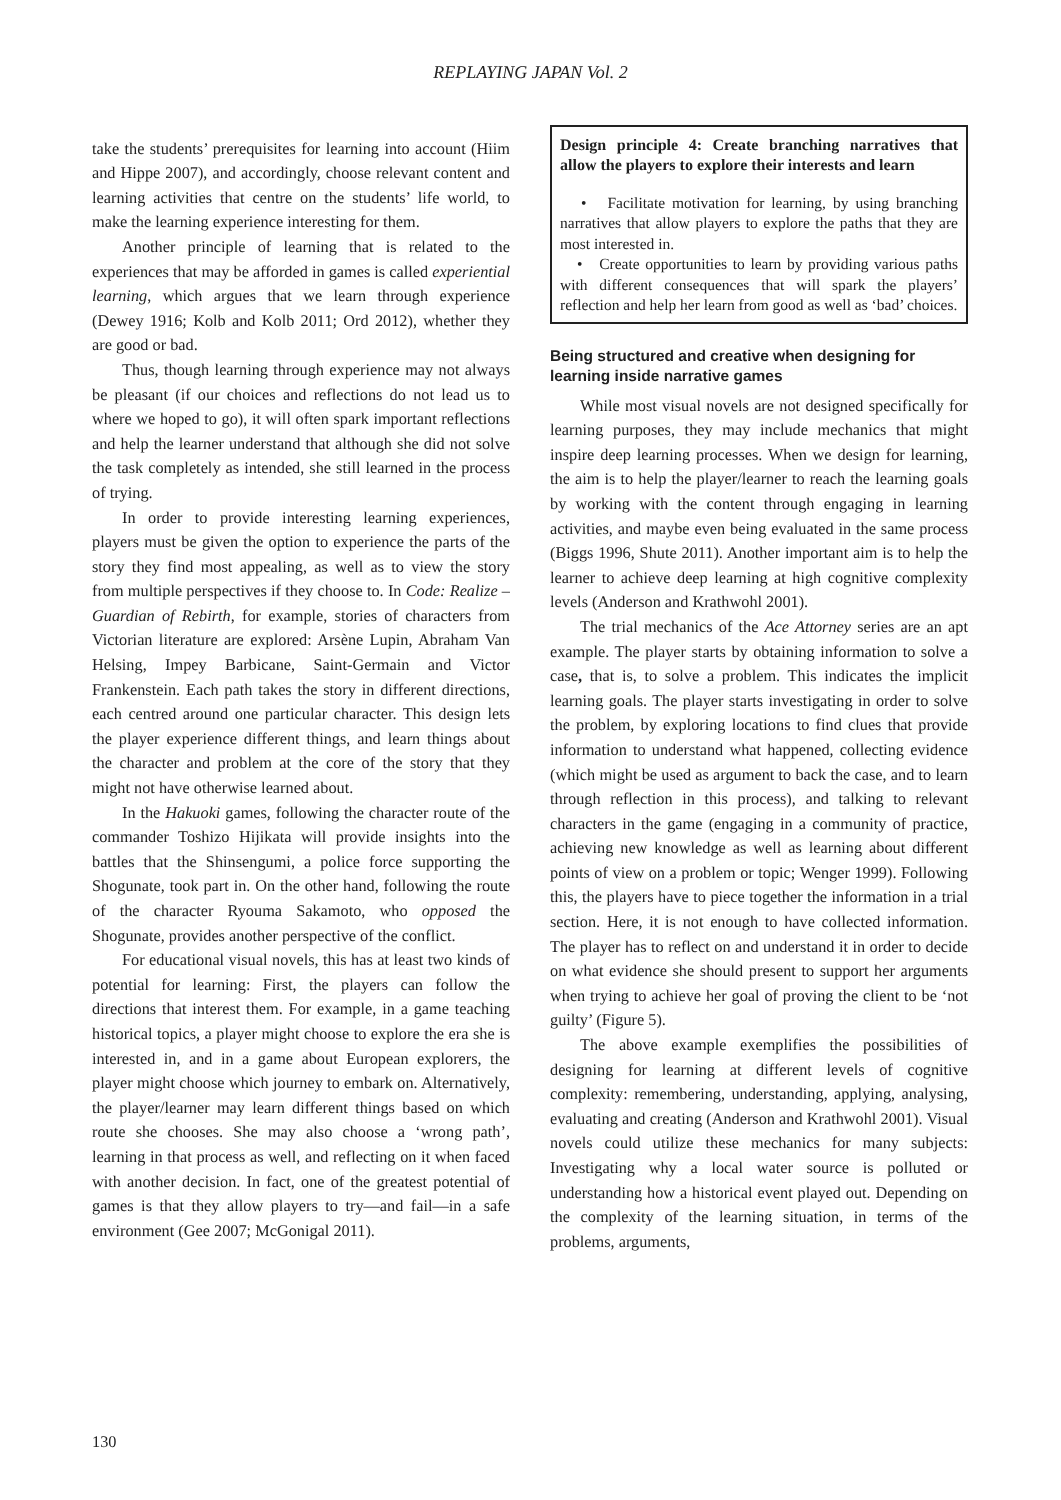REPLAYING JAPAN Vol. 2
take the students’ prerequisites for learning into account (Hiim and Hippe 2007), and accordingly, choose relevant content and learning activities that centre on the students’ life world, to make the learning experience interesting for them.
Another principle of learning that is related to the experiences that may be afforded in games is called experiential learning, which argues that we learn through experience (Dewey 1916; Kolb and Kolb 2011; Ord 2012), whether they are good or bad.
Thus, though learning through experience may not always be pleasant (if our choices and reflections do not lead us to where we hoped to go), it will often spark important reflections and help the learner understand that although she did not solve the task completely as intended, she still learned in the process of trying.
In order to provide interesting learning experiences, players must be given the option to experience the parts of the story they find most appealing, as well as to view the story from multiple perspectives if they choose to. In Code: Realize – Guardian of Rebirth, for example, stories of characters from Victorian literature are explored: Arsène Lupin, Abraham Van Helsing, Impey Barbicane, Saint-Germain and Victor Frankenstein. Each path takes the story in different directions, each centred around one particular character. This design lets the player experience different things, and learn things about the character and problem at the core of the story that they might not have otherwise learned about.
In the Hakuoki games, following the character route of the commander Toshizo Hijikata will provide insights into the battles that the Shinsengumi, a police force supporting the Shogunate, took part in. On the other hand, following the route of the character Ryouma Sakamoto, who opposed the Shogunate, provides another perspective of the conflict.
For educational visual novels, this has at least two kinds of potential for learning: First, the players can follow the directions that interest them. For example, in a game teaching historical topics, a player might choose to explore the era she is interested in, and in a game about European explorers, the player might choose which journey to embark on. Alternatively, the player/learner may learn different things based on which route she chooses. She may also choose a ‘wrong path’, learning in that process as well, and reflecting on it when faced with another decision. In fact, one of the greatest potential of games is that they allow players to try—and fail—in a safe environment (Gee 2007; McGonigal 2011).
Design principle 4: Create branching narratives that allow the players to explore their interests and learn
• Facilitate motivation for learning, by using branching narratives that allow players to explore the paths that they are most interested in.
• Create opportunities to learn by providing various paths with different consequences that will spark the players’ reflection and help her learn from good as well as ‘bad’ choices.
Being structured and creative when designing for learning inside narrative games
While most visual novels are not designed specifically for learning purposes, they may include mechanics that might inspire deep learning processes. When we design for learning, the aim is to help the player/learner to reach the learning goals by working with the content through engaging in learning activities, and maybe even being evaluated in the same process (Biggs 1996, Shute 2011). Another important aim is to help the learner to achieve deep learning at high cognitive complexity levels (Anderson and Krathwohl 2001).
The trial mechanics of the Ace Attorney series are an apt example. The player starts by obtaining information to solve a case, that is, to solve a problem. This indicates the implicit learning goals. The player starts investigating in order to solve the problem, by exploring locations to find clues that provide information to understand what happened, collecting evidence (which might be used as argument to back the case, and to learn through reflection in this process), and talking to relevant characters in the game (engaging in a community of practice, achieving new knowledge as well as learning about different points of view on a problem or topic; Wenger 1999). Following this, the players have to piece together the information in a trial section. Here, it is not enough to have collected information. The player has to reflect on and understand it in order to decide on what evidence she should present to support her arguments when trying to achieve her goal of proving the client to be ‘not guilty’ (Figure 5).
The above example exemplifies the possibilities of designing for learning at different levels of cognitive complexity: remembering, understanding, applying, analysing, evaluating and creating (Anderson and Krathwohl 2001). Visual novels could utilize these mechanics for many subjects: Investigating why a local water source is polluted or understanding how a historical event played out. Depending on the complexity of the learning situation, in terms of the problems, arguments,
130